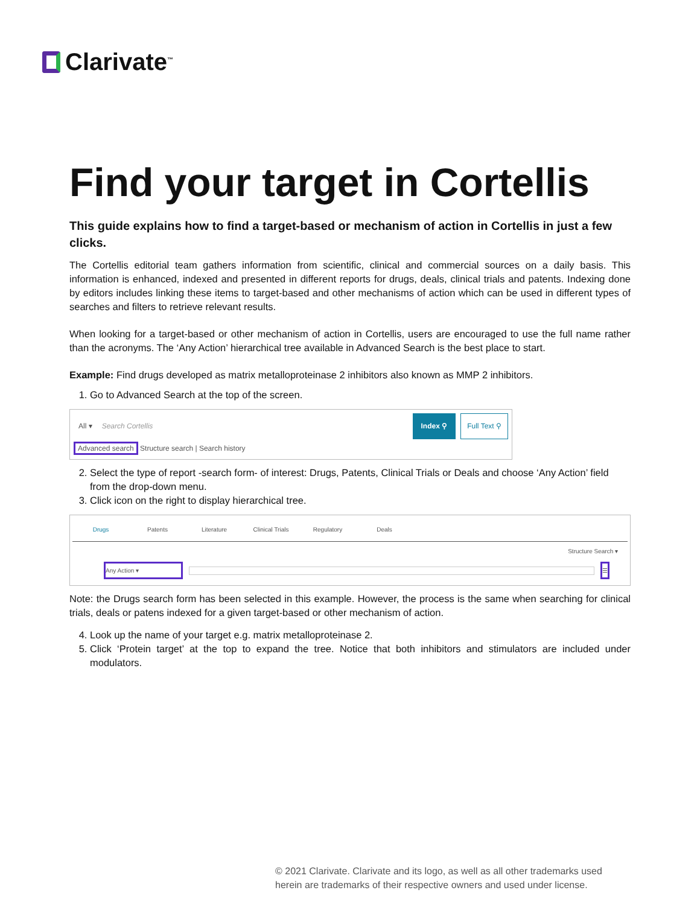Clarivate<sup>™</sup>
Find your target in Cortellis
This guide explains how to find a target-based or mechanism of action in Cortellis in just a few clicks.
The Cortellis editorial team gathers information from scientific, clinical and commercial sources on a daily basis. This information is enhanced, indexed and presented in different reports for drugs, deals, clinical trials and patents. Indexing done by editors includes linking these items to target-based and other mechanisms of action which can be used in different types of searches and filters to retrieve relevant results.
When looking for a target-based or other mechanism of action in Cortellis, users are encouraged to use the full name rather than the acronyms. The ‘Any Action’ hierarchical tree available in Advanced Search is the best place to start.
Example: Find drugs developed as matrix metalloproteinase 2 inhibitors also known as MMP 2 inhibitors.
1. Go to Advanced Search at the top of the screen.
All ▾ Search Cortellis Index ⚲ Full Text ⚲
Advanced search Structure search | Search history
2. Select the type of report -search form- of interest: Drugs, Patents, Clinical Trials or Deals and choose ‘Any Action’ field from the drop-down menu.
3. Click icon on the right to display hierarchical tree.
Drugs Patents Literature Clinical Trials Regulatory Deals
Structure Search ▾
Any Action ▾ ☰
Note: the Drugs search form has been selected in this example. However, the process is the same when searching for clinical trials, deals or patens indexed for a given target-based or other mechanism of action.
4. Look up the name of your target e.g. matrix metalloproteinase 2.
5. Click ‘Protein target’ at the top to expand the tree. Notice that both inhibitors and stimulators are included under modulators.
© 2021 Clarivate. Clarivate and its logo, as well as all other trademarks used
herein are trademarks of their respective owners and used under license.